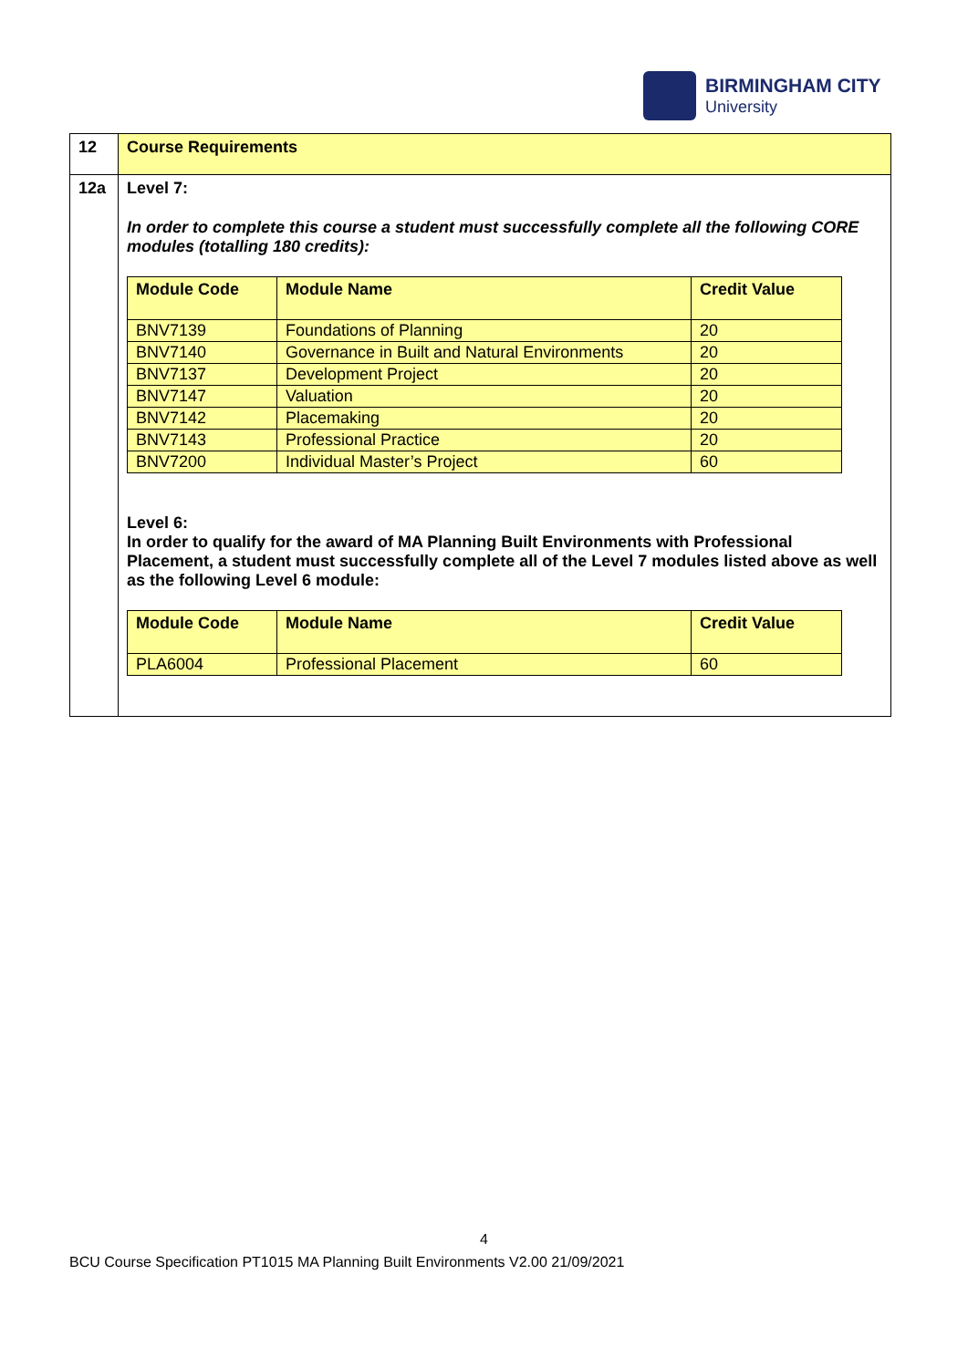BIRMINGHAM CITY
University
| 12 | Course Requirements |
| 12a | Level 7: In order to complete this course a student must successfully complete all the following CORE modules (totalling 180 credits): / Module Code / Module Name / Credit Value / / --- / --- / --- / / BNV7139 / Foundations of Planning / 20 / / BNV7140 / Governance in Built and Natural Environments / 20 / / BNV7137 / Development Project / 20 / / BNV7147 / Valuation / 20 / / BNV7142 / Placemaking / 20 / / BNV7143 / Professional Practice / 20 / / BNV7200 / Individual Master’s Project / 60 / Level 6: In order to qualify for the award of MA Planning Built Environments with Professional Placement, a student must successfully complete all of the Level 7 modules listed above as well as the following Level 6 module: / Module Code / Module Name / Credit Value / / --- / --- / --- / / PLA6004 / Professional Placement / 60 / |
4
BCU Course Specification PT1015 MA Planning Built Environments V2.00 21/09/2021